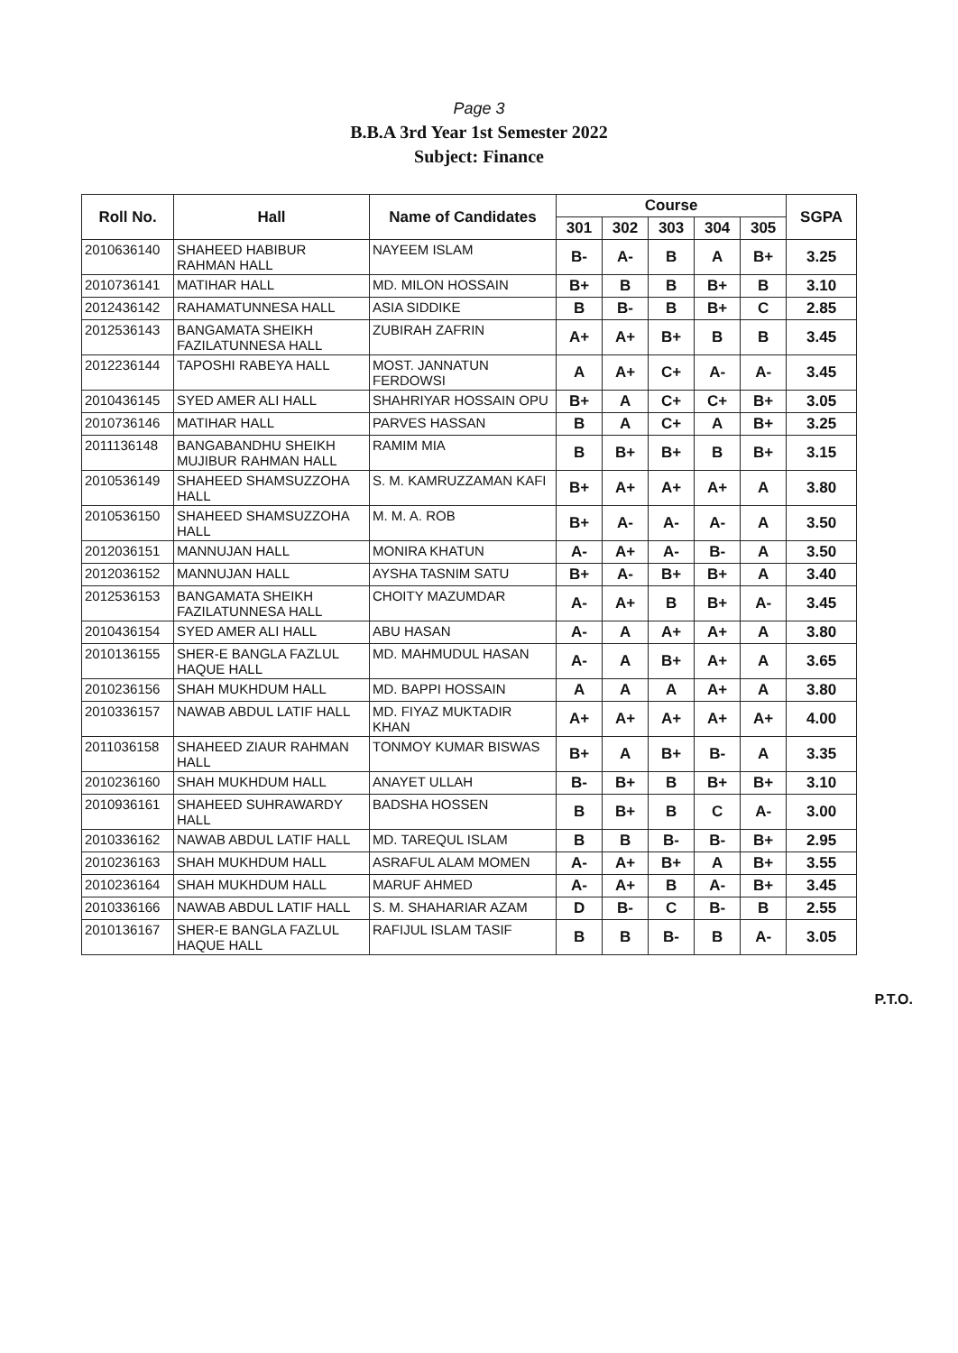Page 3
B.B.A 3rd Year 1st Semester 2022
Subject: Finance
| Roll No. | Hall | Name of Candidates | Course | | | | | SGPA |
| --- | --- | --- | --- | --- | --- | --- | --- | --- |
| | | | 301 | 302 | 303 | 304 | 305 | |
| 2010636140 | SHAHEED HABIBUR RAHMAN HALL | NAYEEM ISLAM | B- | A- | B | A | B+ | 3.25 |
| 2010736141 | MATIHAR HALL | MD. MILON HOSSAIN | B+ | B | B | B+ | B | 3.10 |
| 2012436142 | RAHAMATUNNESA HALL | ASIA SIDDIKE | B | B- | B | B+ | C | 2.85 |
| 2012536143 | BANGAMATA SHEIKH FAZILATUNNESA HALL | ZUBIRAH ZAFRIN | A+ | A+ | B+ | B | B | 3.45 |
| 2012236144 | TAPOSHI RABEYA HALL | MOST. JANNATUN FERDOWSI | A | A+ | C+ | A- | A- | 3.45 |
| 2010436145 | SYED AMER ALI HALL | SHAHRIYAR HOSSAIN OPU | B+ | A | C+ | C+ | B+ | 3.05 |
| 2010736146 | MATIHAR HALL | PARVES HASSAN | B | A | C+ | A | B+ | 3.25 |
| 2011136148 | BANGABANDHU SHEIKH MUJIBUR RAHMAN HALL | RAMIM MIA | B | B+ | B+ | B | B+ | 3.15 |
| 2010536149 | SHAHEED SHAMSUZZOHA HALL | S. M. KAMRUZZAMAN KAFI | B+ | A+ | A+ | A+ | A | 3.80 |
| 2010536150 | SHAHEED SHAMSUZZOHA HALL | M. M. A. ROB | B+ | A- | A- | A- | A | 3.50 |
| 2012036151 | MANNUJAN HALL | MONIRA KHATUN | A- | A+ | A- | B- | A | 3.50 |
| 2012036152 | MANNUJAN HALL | AYSHA TASNIM SATU | B+ | A- | B+ | B+ | A | 3.40 |
| 2012536153 | BANGAMATA SHEIKH FAZILATUNNESA HALL | CHOITY MAZUMDAR | A- | A+ | B | B+ | A- | 3.45 |
| 2010436154 | SYED AMER ALI HALL | ABU HASAN | A- | A | A+ | A+ | A | 3.80 |
| 2010136155 | SHER-E BANGLA FAZLUL HAQUE HALL | MD. MAHMUDUL HASAN | A- | A | B+ | A+ | A | 3.65 |
| 2010236156 | SHAH MUKHDUM HALL | MD. BAPPI HOSSAIN | A | A | A | A+ | A | 3.80 |
| 2010336157 | NAWAB ABDUL LATIF HALL | MD. FIYAZ MUKTADIR KHAN | A+ | A+ | A+ | A+ | A+ | 4.00 |
| 2011036158 | SHAHEED ZIAUR RAHMAN HALL | TONMOY KUMAR BISWAS | B+ | A | B+ | B- | A | 3.35 |
| 2010236160 | SHAH MUKHDUM HALL | ANAYET ULLAH | B- | B+ | B | B+ | B+ | 3.10 |
| 2010936161 | SHAHEED SUHRAWARDY HALL | BADSHA HOSSEN | B | B+ | B | C | A- | 3.00 |
| 2010336162 | NAWAB ABDUL LATIF HALL | MD. TAREQUL ISLAM | B | B | B- | B- | B+ | 2.95 |
| 2010236163 | SHAH MUKHDUM HALL | ASRAFUL ALAM MOMEN | A- | A+ | B+ | A | B+ | 3.55 |
| 2010236164 | SHAH MUKHDUM HALL | MARUF AHMED | A- | A+ | B | A- | B+ | 3.45 |
| 2010336166 | NAWAB ABDUL LATIF HALL | S. M. SHAHARIAR AZAM | D | B- | C | B- | B | 2.55 |
| 2010136167 | SHER-E BANGLA FAZLUL HAQUE HALL | RAFIJUL ISLAM TASIF | B | B | B- | B | A- | 3.05 |
P.T.O.